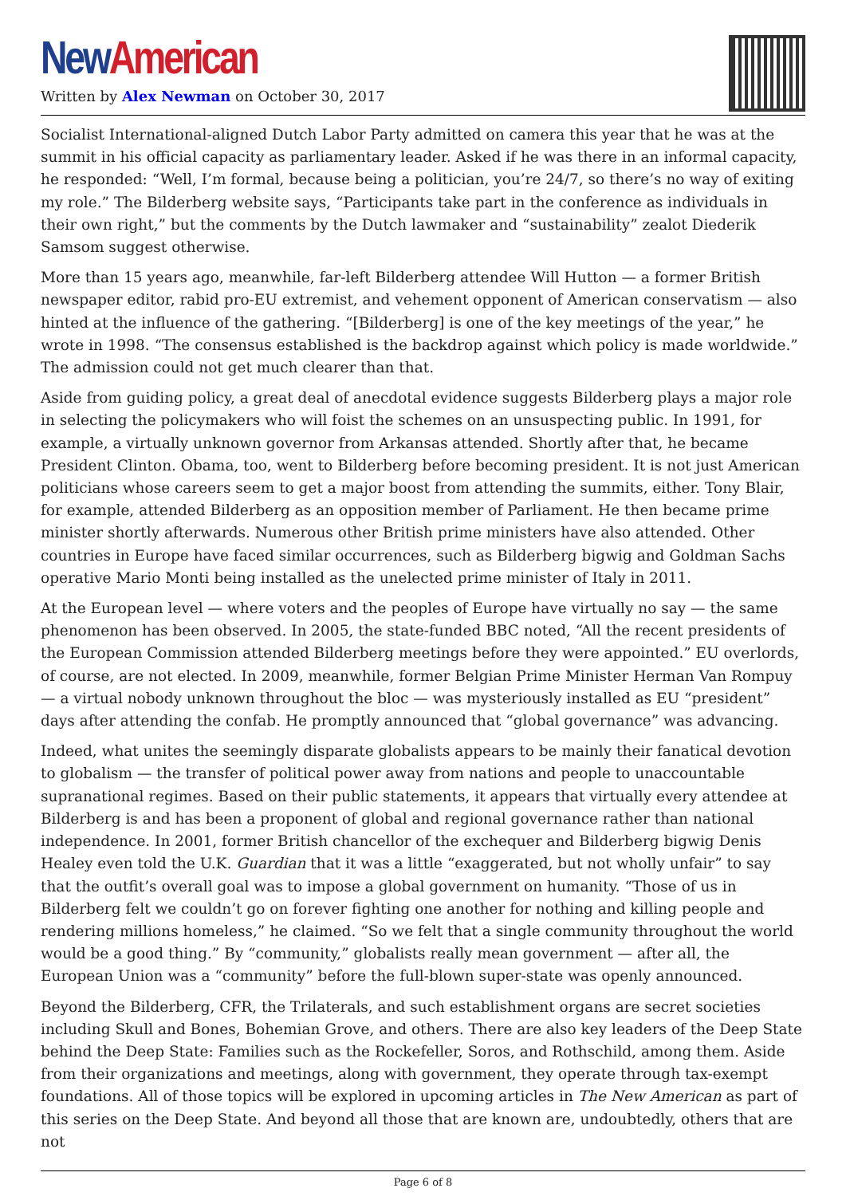New American
Written by Alex Newman on October 30, 2017
Socialist International-aligned Dutch Labor Party admitted on camera this year that he was at the summit in his official capacity as parliamentary leader. Asked if he was there in an informal capacity, he responded: “Well, I’m formal, because being a politician, you’re 24/7, so there’s no way of exiting my role.” The Bilderberg website says, “Participants take part in the conference as individuals in their own right,” but the comments by the Dutch lawmaker and “sustainability” zealot Diederik Samsom suggest otherwise.
More than 15 years ago, meanwhile, far-left Bilderberg attendee Will Hutton — a former British newspaper editor, rabid pro-EU extremist, and vehement opponent of American conservatism — also hinted at the influence of the gathering. “[Bilderberg] is one of the key meetings of the year,” he wrote in 1998. “The consensus established is the backdrop against which policy is made worldwide.” The admission could not get much clearer than that.
Aside from guiding policy, a great deal of anecdotal evidence suggests Bilderberg plays a major role in selecting the policymakers who will foist the schemes on an unsuspecting public. In 1991, for example, a virtually unknown governor from Arkansas attended. Shortly after that, he became President Clinton. Obama, too, went to Bilderberg before becoming president. It is not just American politicians whose careers seem to get a major boost from attending the summits, either. Tony Blair, for example, attended Bilderberg as an opposition member of Parliament. He then became prime minister shortly afterwards. Numerous other British prime ministers have also attended. Other countries in Europe have faced similar occurrences, such as Bilderberg bigwig and Goldman Sachs operative Mario Monti being installed as the unelected prime minister of Italy in 2011.
At the European level — where voters and the peoples of Europe have virtually no say — the same phenomenon has been observed. In 2005, the state-funded BBC noted, “All the recent presidents of the European Commission attended Bilderberg meetings before they were appointed.” EU overlords, of course, are not elected. In 2009, meanwhile, former Belgian Prime Minister Herman Van Rompuy — a virtual nobody unknown throughout the bloc — was mysteriously installed as EU “president” days after attending the confab. He promptly announced that “global governance” was advancing.
Indeed, what unites the seemingly disparate globalists appears to be mainly their fanatical devotion to globalism — the transfer of political power away from nations and people to unaccountable supranational regimes. Based on their public statements, it appears that virtually every attendee at Bilderberg is and has been a proponent of global and regional governance rather than national independence. In 2001, former British chancellor of the exchequer and Bilderberg bigwig Denis Healey even told the U.K. Guardian that it was a little “exaggerated, but not wholly unfair” to say that the outfit’s overall goal was to impose a global government on humanity. “Those of us in Bilderberg felt we couldn’t go on forever fighting one another for nothing and killing people and rendering millions homeless,” he claimed. “So we felt that a single community throughout the world would be a good thing.” By “community,” globalists really mean government — after all, the European Union was a “community” before the full-blown super-state was openly announced.
Beyond the Bilderberg, CFR, the Trilaterals, and such establishment organs are secret societies including Skull and Bones, Bohemian Grove, and others. There are also key leaders of the Deep State behind the Deep State: Families such as the Rockefeller, Soros, and Rothschild, among them. Aside from their organizations and meetings, along with government, they operate through tax-exempt foundations. All of those topics will be explored in upcoming articles in The New American as part of this series on the Deep State. And beyond all those that are known are, undoubtedly, others that are not
Page 6 of 8